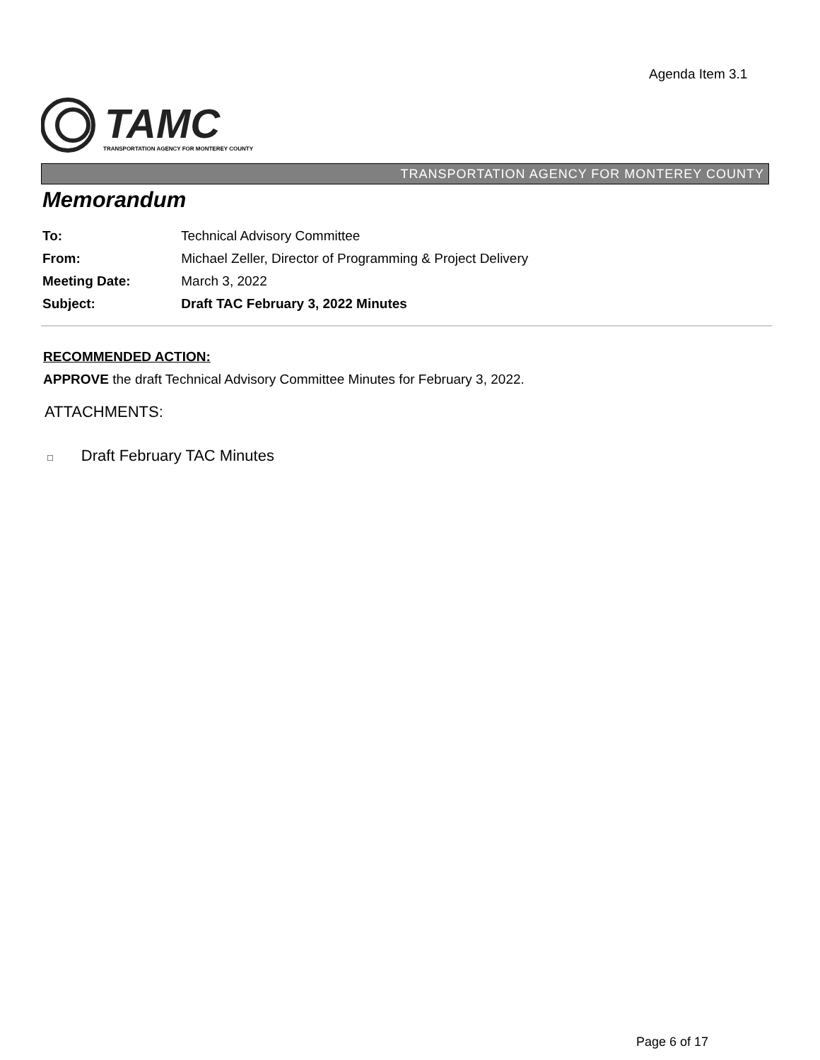Agenda Item 3.1
TAMC
TRANSPORTATION AGENCY FOR MONTEREY COUNTY
TRANSPORTATION AGENCY FOR MONTEREY COUNTY
Memorandum
To: Technical Advisory Committee
From: Michael Zeller, Director of Programming & Project Delivery
Meeting Date: March 3, 2022
Subject: Draft TAC February 3, 2022 Minutes
RECOMMENDED ACTION:
APPROVE the draft Technical Advisory Committee Minutes for February 3, 2022.
ATTACHMENTS:
□ Draft February TAC Minutes
Page 6 of 17